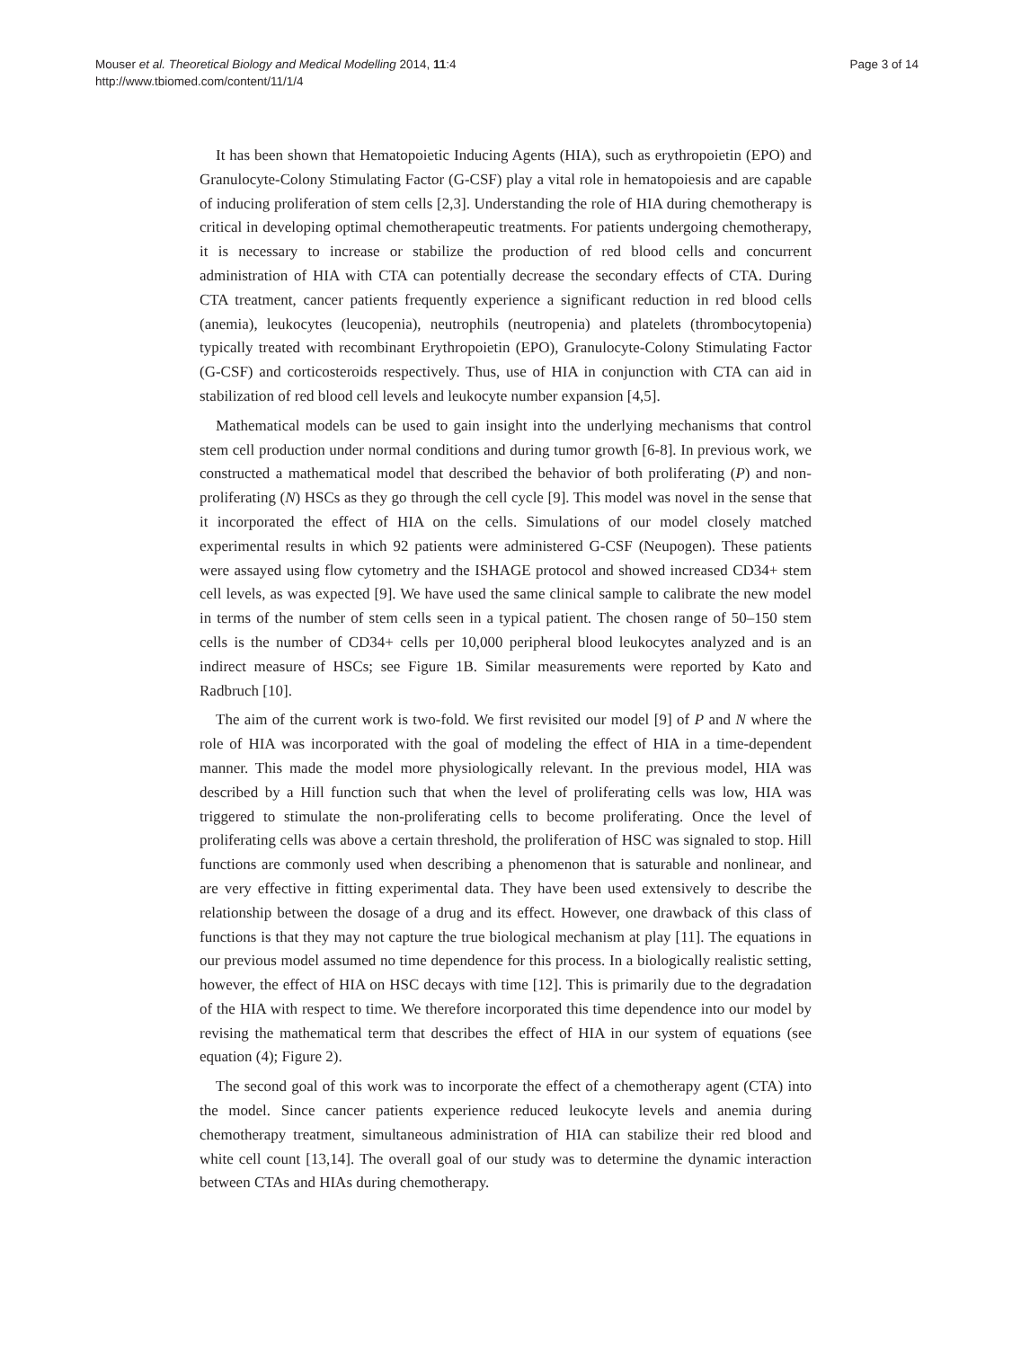Mouser et al. Theoretical Biology and Medical Modelling 2014, 11:4
http://www.tbiomed.com/content/11/1/4
Page 3 of 14
It has been shown that Hematopoietic Inducing Agents (HIA), such as erythropoietin (EPO) and Granulocyte-Colony Stimulating Factor (G-CSF) play a vital role in hematopoiesis and are capable of inducing proliferation of stem cells [2,3]. Understanding the role of HIA during chemotherapy is critical in developing optimal chemotherapeutic treatments. For patients undergoing chemotherapy, it is necessary to increase or stabilize the production of red blood cells and concurrent administration of HIA with CTA can potentially decrease the secondary effects of CTA. During CTA treatment, cancer patients frequently experience a significant reduction in red blood cells (anemia), leukocytes (leucopenia), neutrophils (neutropenia) and platelets (thrombocytopenia) typically treated with recombinant Erythropoietin (EPO), Granulocyte-Colony Stimulating Factor (G-CSF) and corticosteroids respectively. Thus, use of HIA in conjunction with CTA can aid in stabilization of red blood cell levels and leukocyte number expansion [4,5].
Mathematical models can be used to gain insight into the underlying mechanisms that control stem cell production under normal conditions and during tumor growth [6-8]. In previous work, we constructed a mathematical model that described the behavior of both proliferating (P) and non-proliferating (N) HSCs as they go through the cell cycle [9]. This model was novel in the sense that it incorporated the effect of HIA on the cells. Simulations of our model closely matched experimental results in which 92 patients were administered G-CSF (Neupogen). These patients were assayed using flow cytometry and the ISHAGE protocol and showed increased CD34+ stem cell levels, as was expected [9]. We have used the same clinical sample to calibrate the new model in terms of the number of stem cells seen in a typical patient. The chosen range of 50–150 stem cells is the number of CD34+ cells per 10,000 peripheral blood leukocytes analyzed and is an indirect measure of HSCs; see Figure 1B. Similar measurements were reported by Kato and Radbruch [10].
The aim of the current work is two-fold. We first revisited our model [9] of P and N where the role of HIA was incorporated with the goal of modeling the effect of HIA in a time-dependent manner. This made the model more physiologically relevant. In the previous model, HIA was described by a Hill function such that when the level of proliferating cells was low, HIA was triggered to stimulate the non-proliferating cells to become proliferating. Once the level of proliferating cells was above a certain threshold, the proliferation of HSC was signaled to stop. Hill functions are commonly used when describing a phenomenon that is saturable and nonlinear, and are very effective in fitting experimental data. They have been used extensively to describe the relationship between the dosage of a drug and its effect. However, one drawback of this class of functions is that they may not capture the true biological mechanism at play [11]. The equations in our previous model assumed no time dependence for this process. In a biologically realistic setting, however, the effect of HIA on HSC decays with time [12]. This is primarily due to the degradation of the HIA with respect to time. We therefore incorporated this time dependence into our model by revising the mathematical term that describes the effect of HIA in our system of equations (see equation (4); Figure 2).
The second goal of this work was to incorporate the effect of a chemotherapy agent (CTA) into the model. Since cancer patients experience reduced leukocyte levels and anemia during chemotherapy treatment, simultaneous administration of HIA can stabilize their red blood and white cell count [13,14]. The overall goal of our study was to determine the dynamic interaction between CTAs and HIAs during chemotherapy.